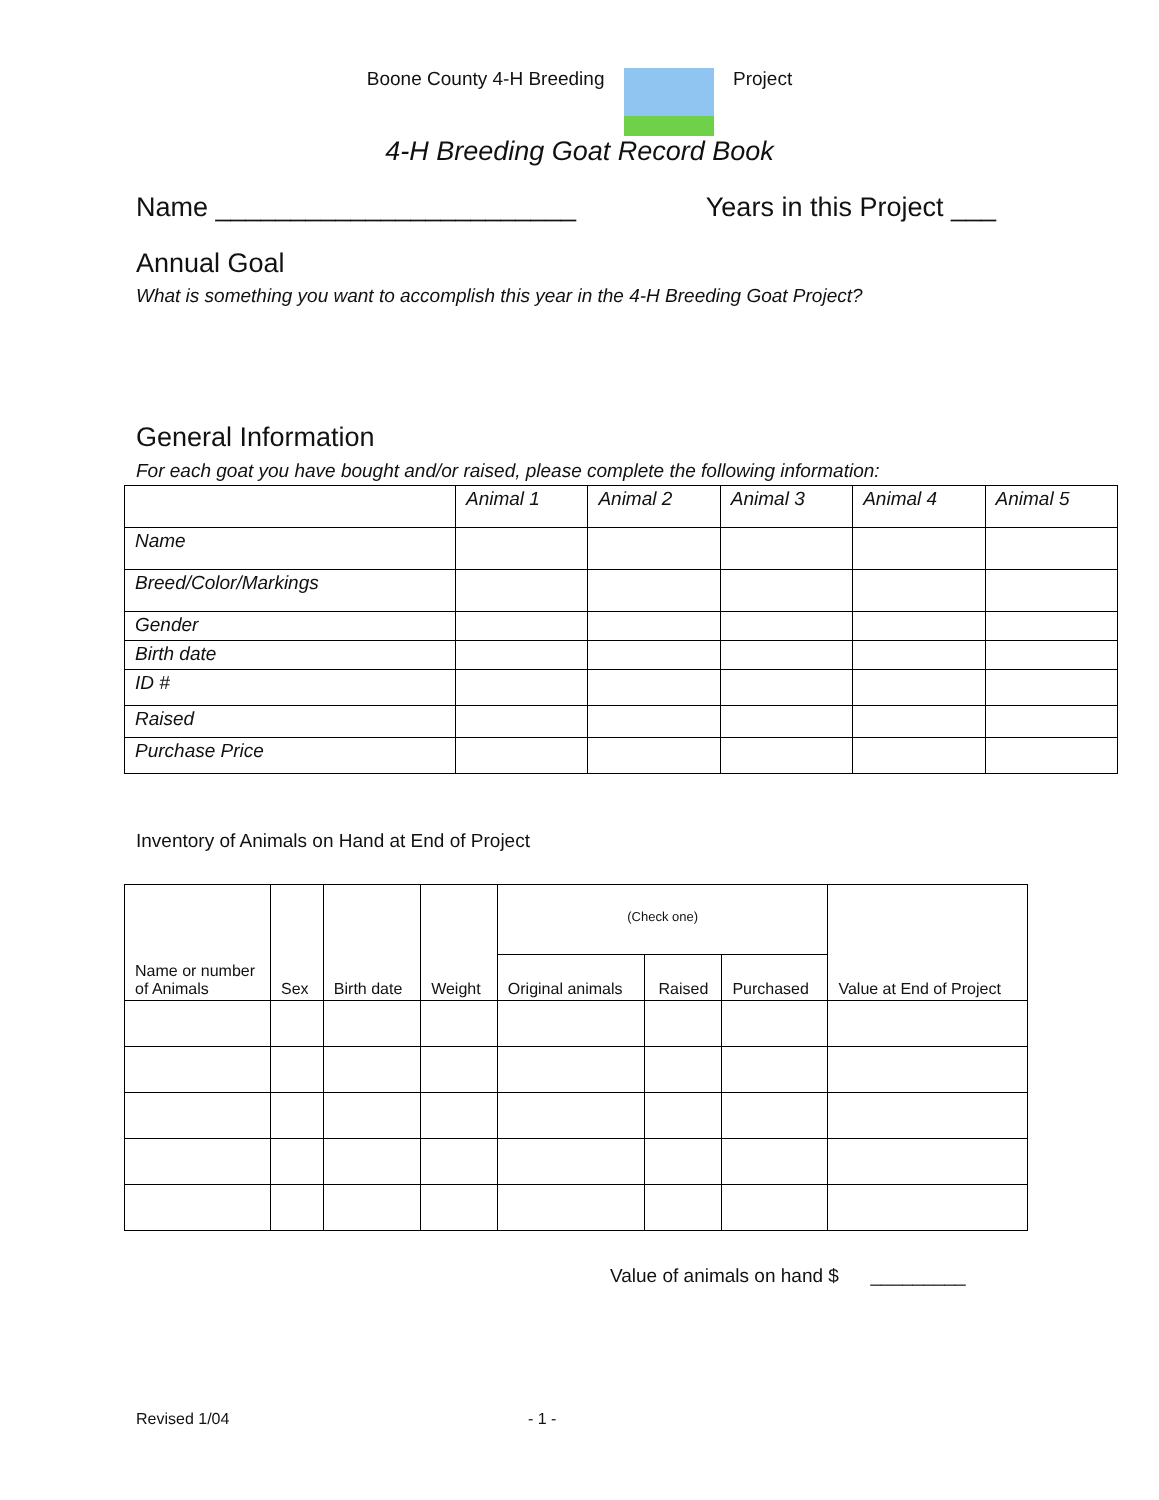Boone County 4-H Breeding Project
4-H Breeding Goat Record Book
Name ________________________ Years in this Project ___
Annual Goal
What is something you want to accomplish this year in the 4-H Breeding Goat Project?
General Information
For each goat you have bought and/or raised, please complete the following information:
| | Animal 1 | Animal 2 | Animal 3 | Animal 4 | Animal 5 |
| --- | --- | --- | --- | --- | --- |
| Name | | | | | |
| Breed/Color/Markings | | | | | |
| Gender | | | | | |
| Birth date | | | | | |
| ID # | | | | | |
| Raised | | | | | |
| Purchase Price | | | | | |
Inventory of Animals on Hand at End of Project
| Name or number of Animals | Sex | Birth date | Weight | (Check one) | | | Value at End of Project |
| --- | --- | --- | --- | --- | --- | --- | --- |
| | | | | Original animals | Raised | Purchased | |
Value of animals on hand $ _________
Revised 1/04 - 1 -